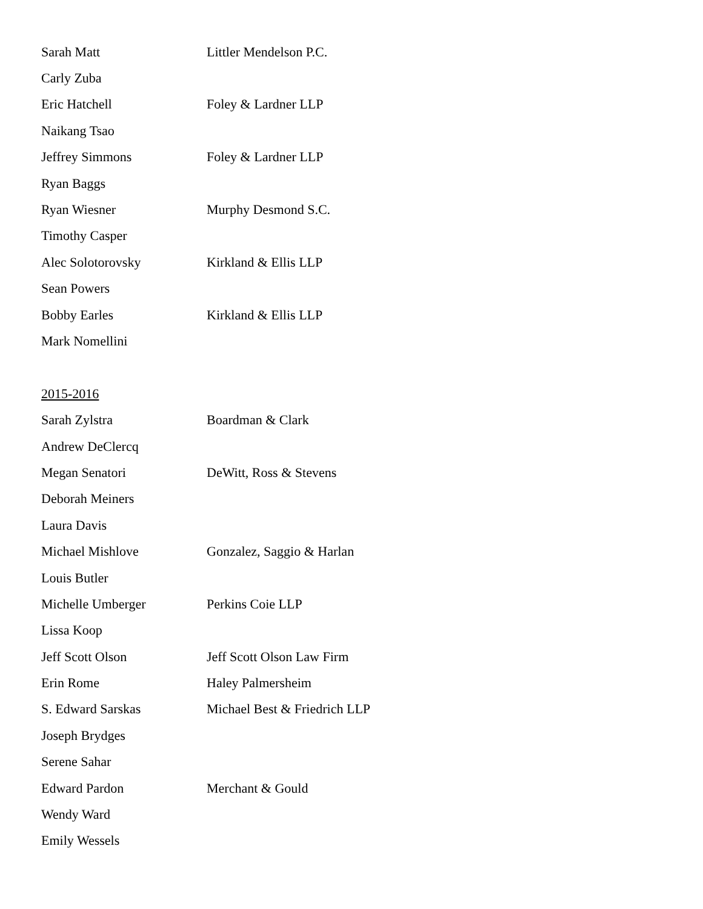Sarah Matt Littler Mendelson P.C.
Carly Zuba
Eric Hatchell Foley & Lardner LLP
Naikang Tsao
Jeffrey Simmons Foley & Lardner LLP
Ryan Baggs
Ryan Wiesner Murphy Desmond S.C.
Timothy Casper
Alec Solotorovsky Kirkland & Ellis LLP
Sean Powers
Bobby Earles Kirkland & Ellis LLP
Mark Nomellini
2015-2016
Sarah Zylstra Boardman & Clark
Andrew DeClercq
Megan Senatori DeWitt, Ross & Stevens
Deborah Meiners
Laura Davis
Michael Mishlove Gonzalez, Saggio & Harlan
Louis Butler
Michelle Umberger Perkins Coie LLP
Lissa Koop
Jeff Scott Olson Jeff Scott Olson Law Firm
Erin Rome Haley Palmersheim
S. Edward Sarskas Michael Best & Friedrich LLP
Joseph Brydges
Serene Sahar
Edward Pardon Merchant & Gould
Wendy Ward
Emily Wessels